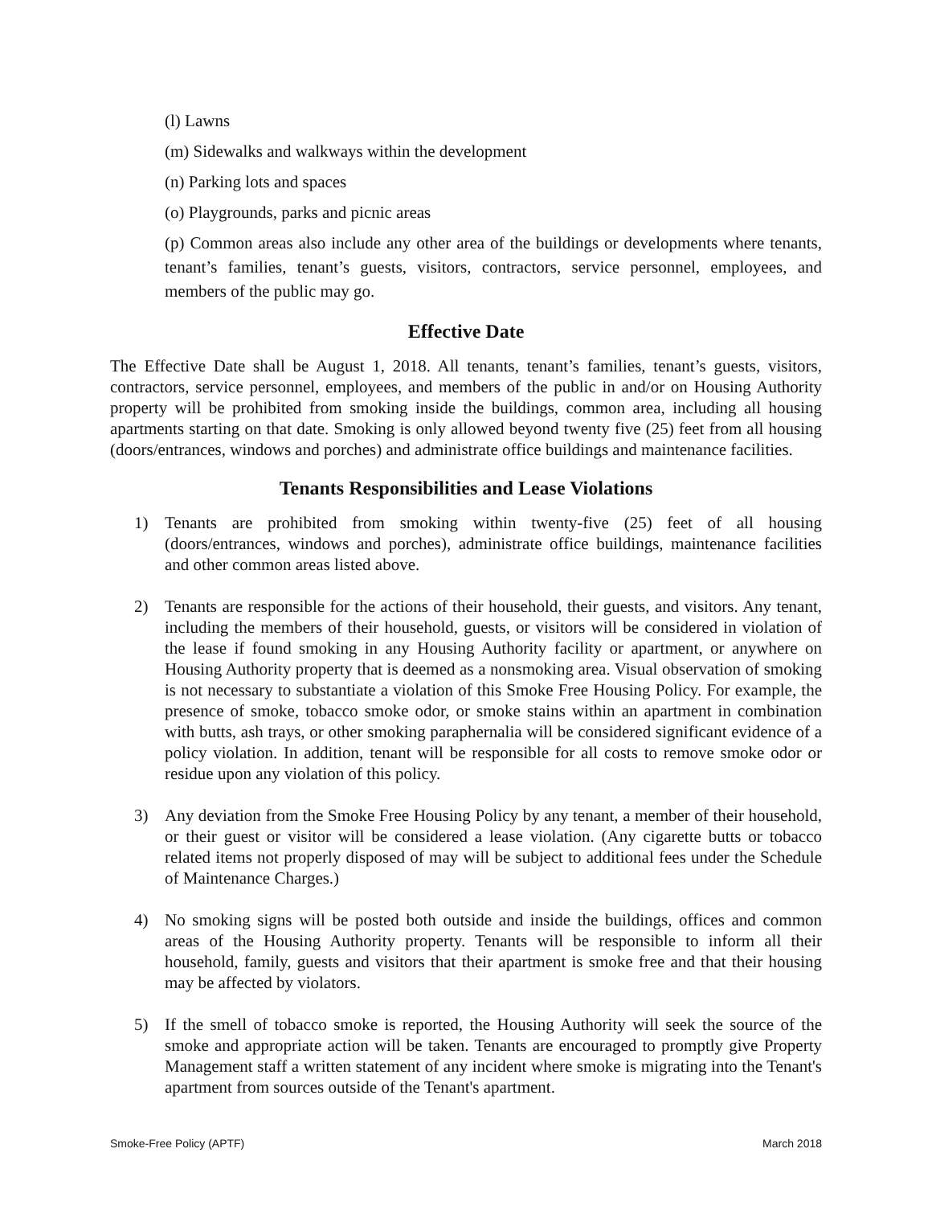(l) Lawns
(m) Sidewalks and walkways within the development
(n) Parking lots and spaces
(o) Playgrounds, parks and picnic areas
(p) Common areas also include any other area of the buildings or developments where tenants, tenant’s families, tenant’s guests, visitors, contractors, service personnel, employees, and members of the public may go.
Effective Date
The Effective Date shall be August 1, 2018. All tenants, tenant’s families, tenant’s guests, visitors, contractors, service personnel, employees, and members of the public in and/or on Housing Authority property will be prohibited from smoking inside the buildings, common area, including all housing apartments starting on that date. Smoking is only allowed beyond twenty five (25) feet from all housing (doors/entrances, windows and porches) and administrate office buildings and maintenance facilities.
Tenants Responsibilities and Lease Violations
1) Tenants are prohibited from smoking within twenty-five (25) feet of all housing (doors/entrances, windows and porches), administrate office buildings, maintenance facilities and other common areas listed above.
2) Tenants are responsible for the actions of their household, their guests, and visitors. Any tenant, including the members of their household, guests, or visitors will be considered in violation of the lease if found smoking in any Housing Authority facility or apartment, or anywhere on Housing Authority property that is deemed as a nonsmoking area. Visual observation of smoking is not necessary to substantiate a violation of this Smoke Free Housing Policy. For example, the presence of smoke, tobacco smoke odor, or smoke stains within an apartment in combination with butts, ash trays, or other smoking paraphernalia will be considered significant evidence of a policy violation. In addition, tenant will be responsible for all costs to remove smoke odor or residue upon any violation of this policy.
3) Any deviation from the Smoke Free Housing Policy by any tenant, a member of their household, or their guest or visitor will be considered a lease violation. (Any cigarette butts or tobacco related items not properly disposed of may will be subject to additional fees under the Schedule of Maintenance Charges.)
4) No smoking signs will be posted both outside and inside the buildings, offices and common areas of the Housing Authority property. Tenants will be responsible to inform all their household, family, guests and visitors that their apartment is smoke free and that their housing may be affected by violators.
5) If the smell of tobacco smoke is reported, the Housing Authority will seek the source of the smoke and appropriate action will be taken. Tenants are encouraged to promptly give Property Management staff a written statement of any incident where smoke is migrating into the Tenant's apartment from sources outside of the Tenant's apartment.
Smoke-Free Policy (APTF) March 2018